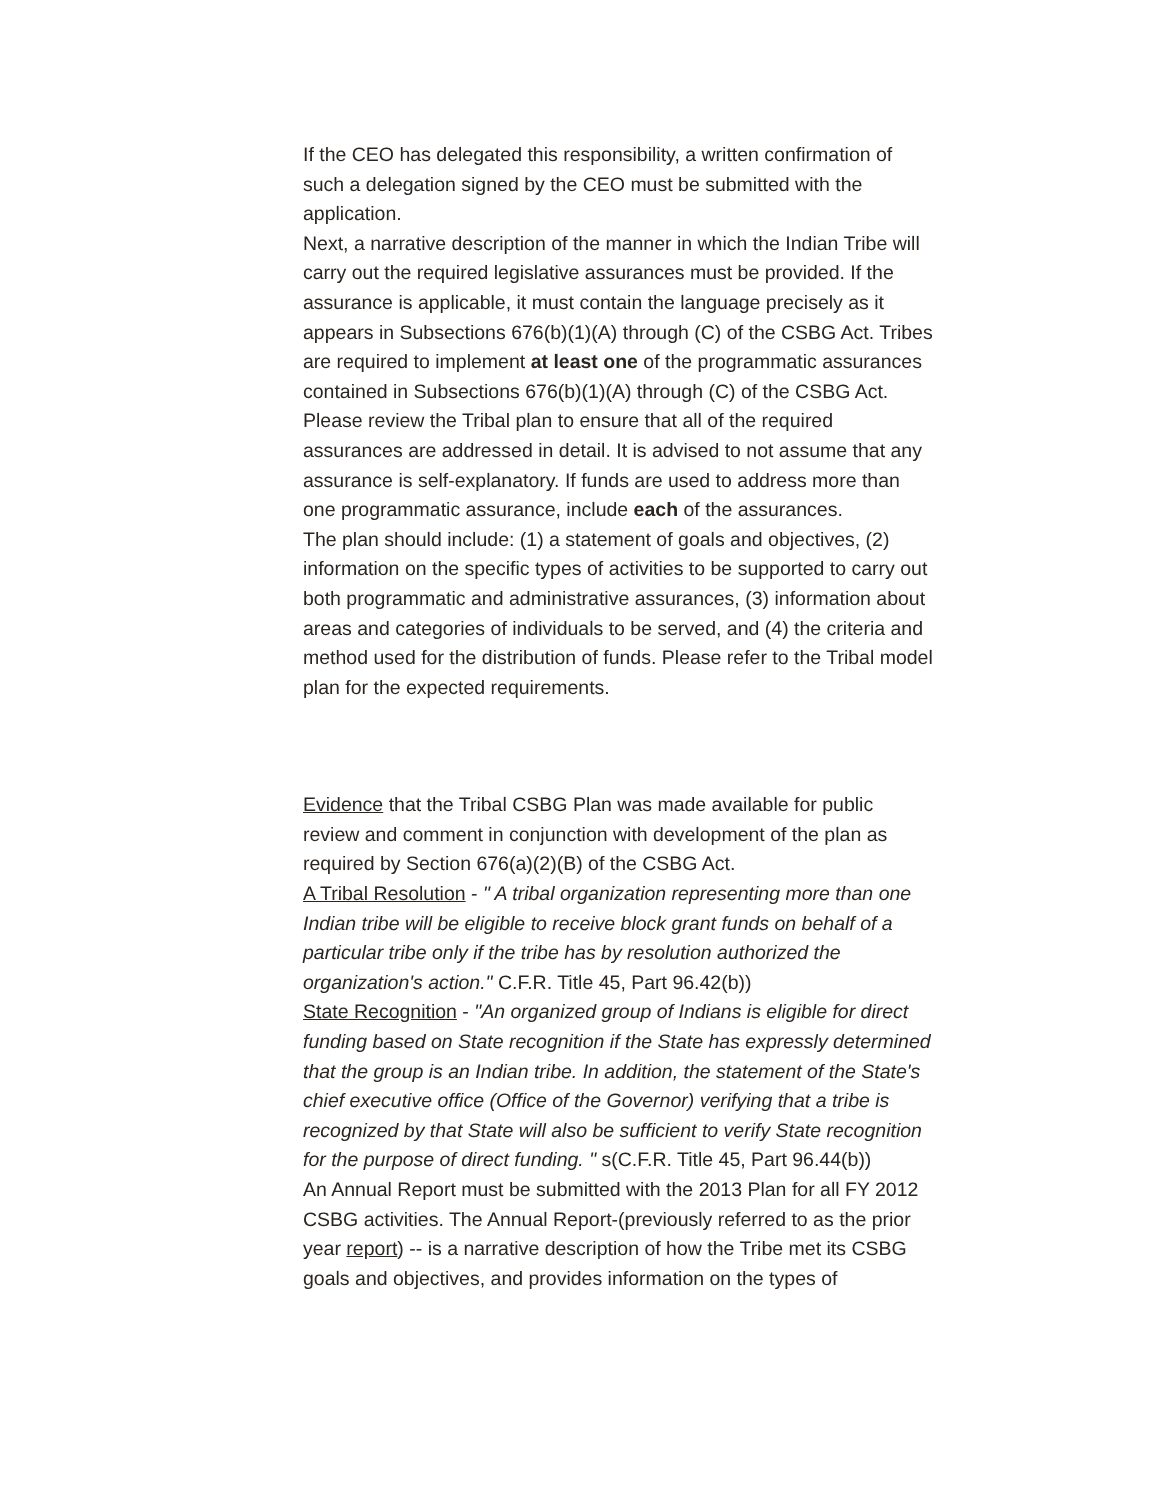If the CEO has delegated this responsibility, a written confirmation of such a delegation signed by the CEO must be submitted with the application.
Next, a narrative description of the manner in which the Indian Tribe will carry out the required legislative assurances must be provided. If the assurance is applicable, it must contain the language precisely as it appears in Subsections 676(b)(1)(A) through (C) of the CSBG Act. Tribes are required to implement at least one of the programmatic assurances contained in Subsections 676(b)(1)(A) through (C) of the CSBG Act. Please review the Tribal plan to ensure that all of the required assurances are addressed in detail. It is advised to not assume that any assurance is self-explanatory. If funds are used to address more than one programmatic assurance, include each of the assurances.
The plan should include: (1) a statement of goals and objectives, (2) information on the specific types of activities to be supported to carry out both programmatic and administrative assurances, (3) information about areas and categories of individuals to be served, and (4) the criteria and method used for the distribution of funds. Please refer to the Tribal model plan for the expected requirements.
Evidence that the Tribal CSBG Plan was made available for public review and comment in conjunction with development of the plan as required by Section 676(a)(2)(B) of the CSBG Act.
A Tribal Resolution - " A tribal organization representing more than one Indian tribe will be eligible to receive block grant funds on behalf of a particular tribe only if the tribe has by resolution authorized the organization's action." C.F.R. Title 45, Part 96.42(b))
State Recognition - "An organized group of Indians is eligible for direct funding based on State recognition if the State has expressly determined that the group is an Indian tribe. In addition, the statement of the State's chief executive office (Office of the Governor) verifying that a tribe is recognized by that State will also be sufficient to verify State recognition for the purpose of direct funding. " s(C.F.R. Title 45, Part 96.44(b))
An Annual Report must be submitted with the 2013 Plan for all FY 2012 CSBG activities. The Annual Report-(previously referred to as the prior year report) -- is a narrative description of how the Tribe met its CSBG goals and objectives, and provides information on the types of